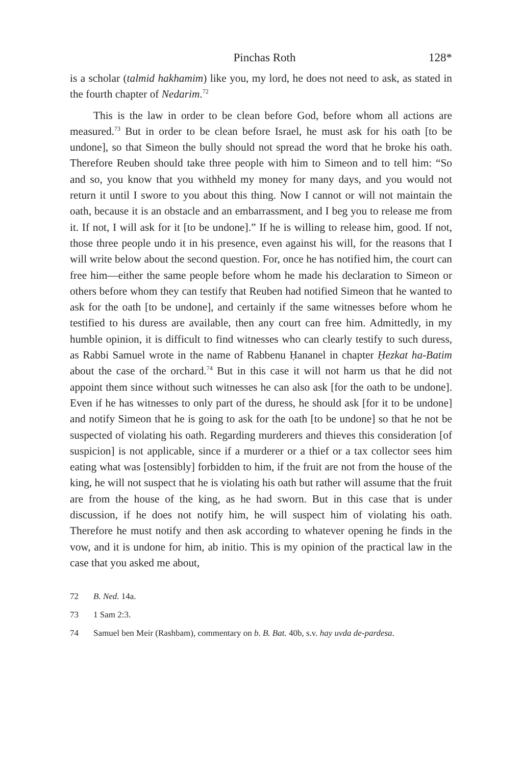Pinchas Roth 128*
is a scholar (talmid hakhamim) like you, my lord, he does not need to ask, as stated in the fourth chapter of Nedarim.<sup>72</sup>
This is the law in order to be clean before God, before whom all actions are measured.<sup>73</sup> But in order to be clean before Israel, he must ask for his oath [to be undone], so that Simeon the bully should not spread the word that he broke his oath. Therefore Reuben should take three people with him to Simeon and to tell him: “So and so, you know that you withheld my money for many days, and you would not return it until I swore to you about this thing. Now I cannot or will not maintain the oath, because it is an obstacle and an embarrassment, and I beg you to release me from it. If not, I will ask for it [to be undone].” If he is willing to release him, good. If not, those three people undo it in his presence, even against his will, for the reasons that I will write below about the second question. For, once he has notified him, the court can free him—either the same people before whom he made his declaration to Simeon or others before whom they can testify that Reuben had notified Simeon that he wanted to ask for the oath [to be undone], and certainly if the same witnesses before whom he testified to his duress are available, then any court can free him. Admittedly, in my humble opinion, it is difficult to find witnesses who can clearly testify to such duress, as Rabbi Samuel wrote in the name of Rabbenu Ḥananel in chapter Ḥezkat ha-Batim about the case of the orchard.<sup>74</sup> But in this case it will not harm us that he did not appoint them since without such witnesses he can also ask [for the oath to be undone]. Even if he has witnesses to only part of the duress, he should ask [for it to be undone] and notify Simeon that he is going to ask for the oath [to be undone] so that he not be suspected of violating his oath. Regarding murderers and thieves this consideration [of suspicion] is not applicable, since if a murderer or a thief or a tax collector sees him eating what was [ostensibly] forbidden to him, if the fruit are not from the house of the king, he will not suspect that he is violating his oath but rather will assume that the fruit are from the house of the king, as he had sworn. But in this case that is under discussion, if he does not notify him, he will suspect him of violating his oath. Therefore he must notify and then ask according to whatever opening he finds in the vow, and it is undone for him, ab initio. This is my opinion of the practical law in the case that you asked me about,
72 B. Ned. 14a.
73 1 Sam 2:3.
74 Samuel ben Meir (Rashbam), commentary on b. B. Bat. 40b, s.v. hay uvda de-pardesa.